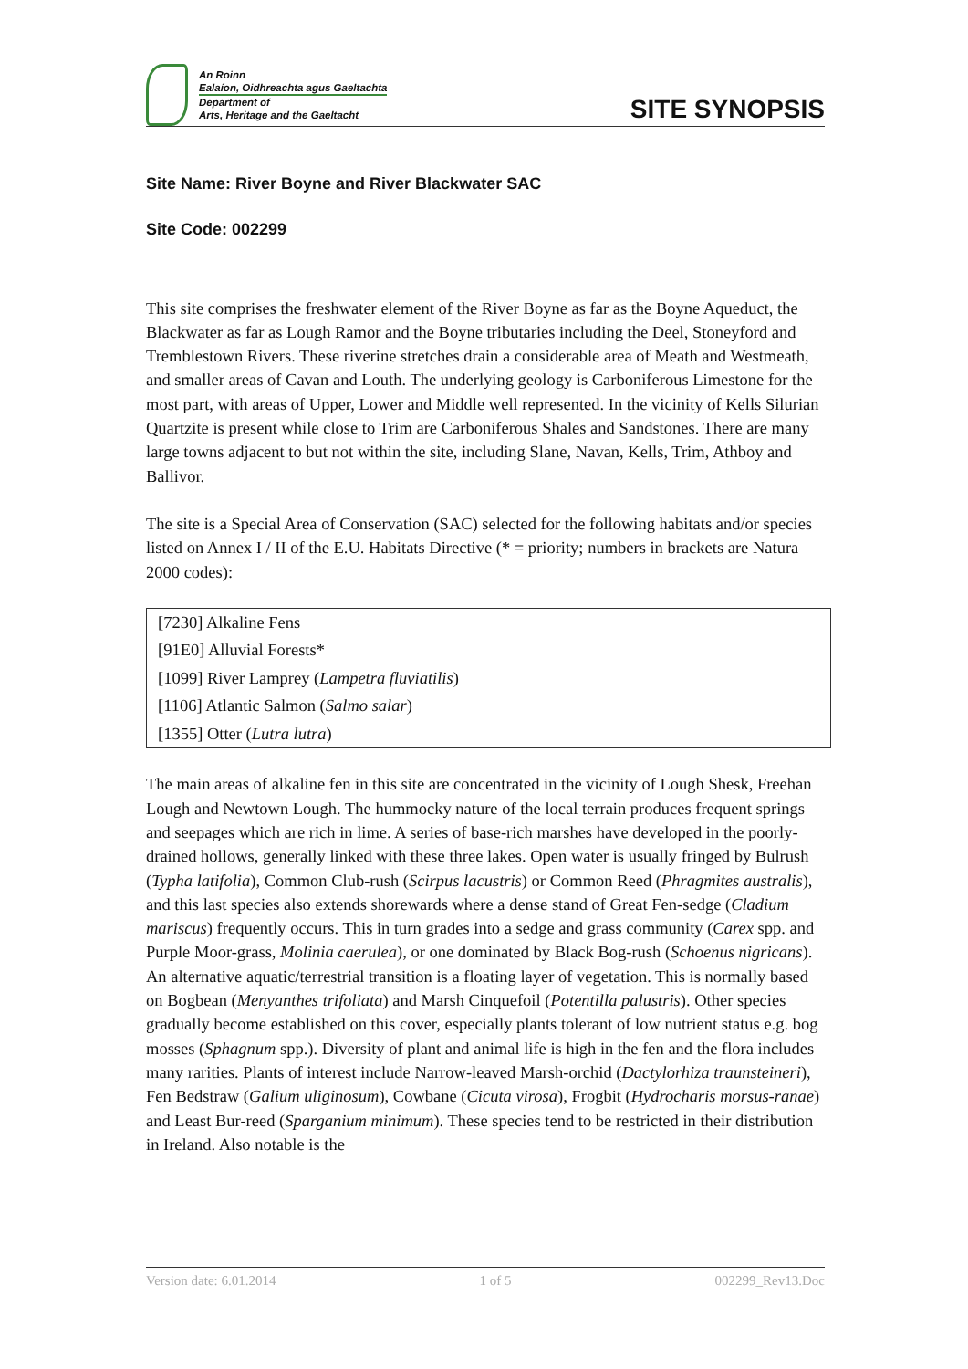An Roinn
Ealaíon, Oidhreachta agus Gaeltachta
Department of
Arts, Heritage and the Gaeltacht
SITE SYNOPSIS
Site Name: River Boyne and River Blackwater SAC
Site Code: 002299
This site comprises the freshwater element of the River Boyne as far as the Boyne Aqueduct, the Blackwater as far as Lough Ramor and the Boyne tributaries including the Deel, Stoneyford and Tremblestown Rivers. These riverine stretches drain a considerable area of Meath and Westmeath, and smaller areas of Cavan and Louth. The underlying geology is Carboniferous Limestone for the most part, with areas of Upper, Lower and Middle well represented. In the vicinity of Kells Silurian Quartzite is present while close to Trim are Carboniferous Shales and Sandstones. There are many large towns adjacent to but not within the site, including Slane, Navan, Kells, Trim, Athboy and Ballivor.
The site is a Special Area of Conservation (SAC) selected for the following habitats and/or species listed on Annex I / II of the E.U. Habitats Directive (* = priority; numbers in brackets are Natura 2000 codes):
| [7230] Alkaline Fens |
| [91E0] Alluvial Forests* |
| [1099] River Lamprey ( Lampetra fluviatilis ) |
| [1106] Atlantic Salmon ( Salmo salar ) |
| [1355] Otter ( Lutra lutra ) |
The main areas of alkaline fen in this site are concentrated in the vicinity of Lough Shesk, Freehan Lough and Newtown Lough. The hummocky nature of the local terrain produces frequent springs and seepages which are rich in lime. A series of base-rich marshes have developed in the poorly-drained hollows, generally linked with these three lakes. Open water is usually fringed by Bulrush (Typha latifolia), Common Club-rush (Scirpus lacustris) or Common Reed (Phragmites australis), and this last species also extends shorewards where a dense stand of Great Fen-sedge (Cladium mariscus) frequently occurs. This in turn grades into a sedge and grass community (Carex spp. and Purple Moor-grass, Molinia caerulea), or one dominated by Black Bog-rush (Schoenus nigricans). An alternative aquatic/terrestrial transition is a floating layer of vegetation. This is normally based on Bogbean (Menyanthes trifoliata) and Marsh Cinquefoil (Potentilla palustris). Other species gradually become established on this cover, especially plants tolerant of low nutrient status e.g. bog mosses (Sphagnum spp.). Diversity of plant and animal life is high in the fen and the flora includes many rarities. Plants of interest include Narrow-leaved Marsh-orchid (Dactylorhiza traunsteineri), Fen Bedstraw (Galium uliginosum), Cowbane (Cicuta virosa), Frogbit (Hydrocharis morsus-ranae) and Least Bur-reed (Sparganium minimum). These species tend to be restricted in their distribution in Ireland. Also notable is the
Version date: 6.01.2014 1 of 5 002299_Rev13.Doc